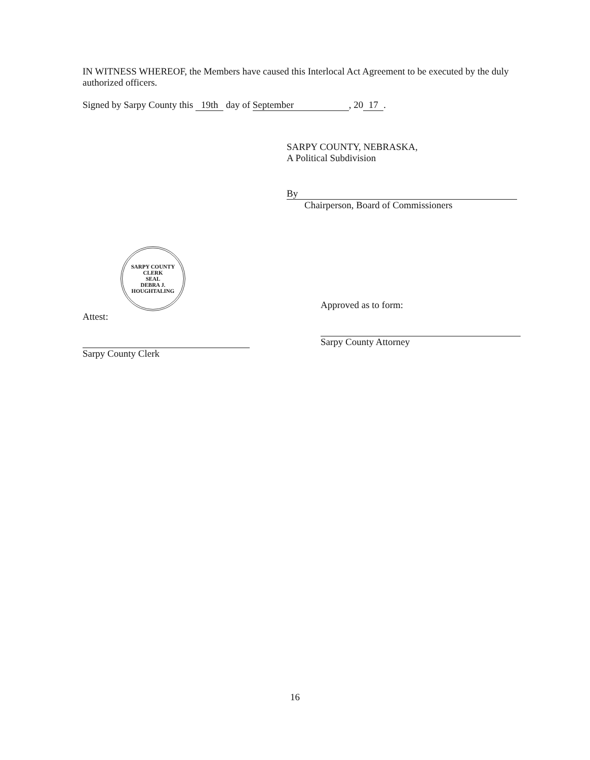IN WITNESS WHEREOF, the Members have caused this Interlocal Act Agreement to be executed by the duly authorized officers.
Signed by Sarpy County this 19th day of September, 20 17.
SARPY COUNTY, NEBRASKA,
A Political Subdivision
By
Chairperson, Board of Commissioners
SARPY COUNTY CLERK
SEAL
DEBRA J. HOUGHTALING
Attest:
Sarpy County Clerk
Approved as to form:
Sarpy County Attorney
16